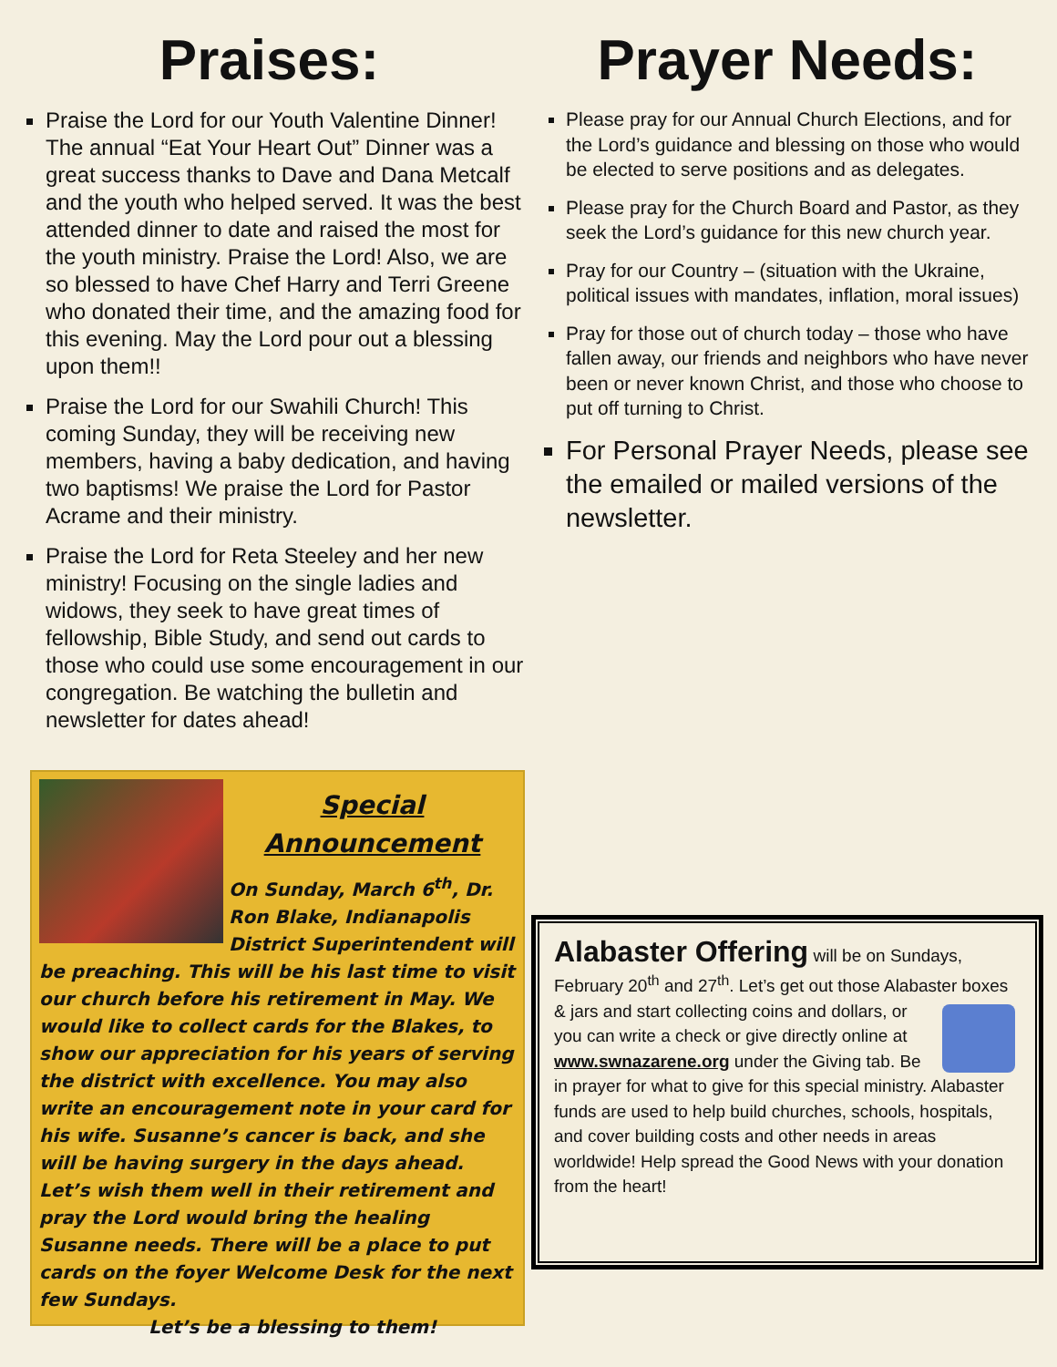Praises:
Praise the Lord for our Youth Valentine Dinner! The annual “Eat Your Heart Out” Dinner was a great success thanks to Dave and Dana Metcalf and the youth who helped served. It was the best attended dinner to date and raised the most for the youth ministry. Praise the Lord! Also, we are so blessed to have Chef Harry and Terri Greene who donated their time, and the amazing food for this evening. May the Lord pour out a blessing upon them!!
Praise the Lord for our Swahili Church! This coming Sunday, they will be receiving new members, having a baby dedication, and having two baptisms! We praise the Lord for Pastor Acrame and their ministry.
Praise the Lord for Reta Steeley and her new ministry! Focusing on the single ladies and widows, they seek to have great times of fellowship, Bible Study, and send out cards to those who could use some encouragement in our congregation. Be watching the bulletin and newsletter for dates ahead!
Special
Announcement
On Sunday, March 6<sup>th</sup>, Dr. Ron Blake, Indianapolis District Superintendent will be preaching. This will be his last time to visit our church before his retirement in May. We would like to collect cards for the Blakes, to show our appreciation for his years of serving the district with excellence. You may also write an encouragement note in your card for his wife. Susanne’s cancer is back, and she will be having surgery in the days ahead. Let’s wish them well in their retirement and pray the Lord would bring the healing Susanne needs. There will be a place to put cards on the foyer Welcome Desk for the next few Sundays.
Let’s be a blessing to them!
Prayer Needs:
Please pray for our Annual Church Elections, and for the Lord’s guidance and blessing on those who would be elected to serve positions and as delegates.
Please pray for the Church Board and Pastor, as they seek the Lord’s guidance for this new church year.
Pray for our Country – (situation with the Ukraine, political issues with mandates, inflation, moral issues)
Pray for those out of church today – those who have fallen away, our friends and neighbors who have never been or never known Christ, and those who choose to put off turning to Christ.
For Personal Prayer Needs, please see the emailed or mailed versions of the newsletter.
Alabaster Offering will be on Sundays, February 20<sup>th</sup> and 27<sup>th</sup>. Let’s get out those Alabaster boxes & jars and start collecting coins and dollars, or you can write a check or give directly online at www.swnazarene.org under the Giving tab. Be in prayer for what to give for this special ministry. Alabaster funds are used to help build churches, schools, hospitals, and cover building costs and other needs in areas worldwide! Help spread the Good News with your donation from the heart!